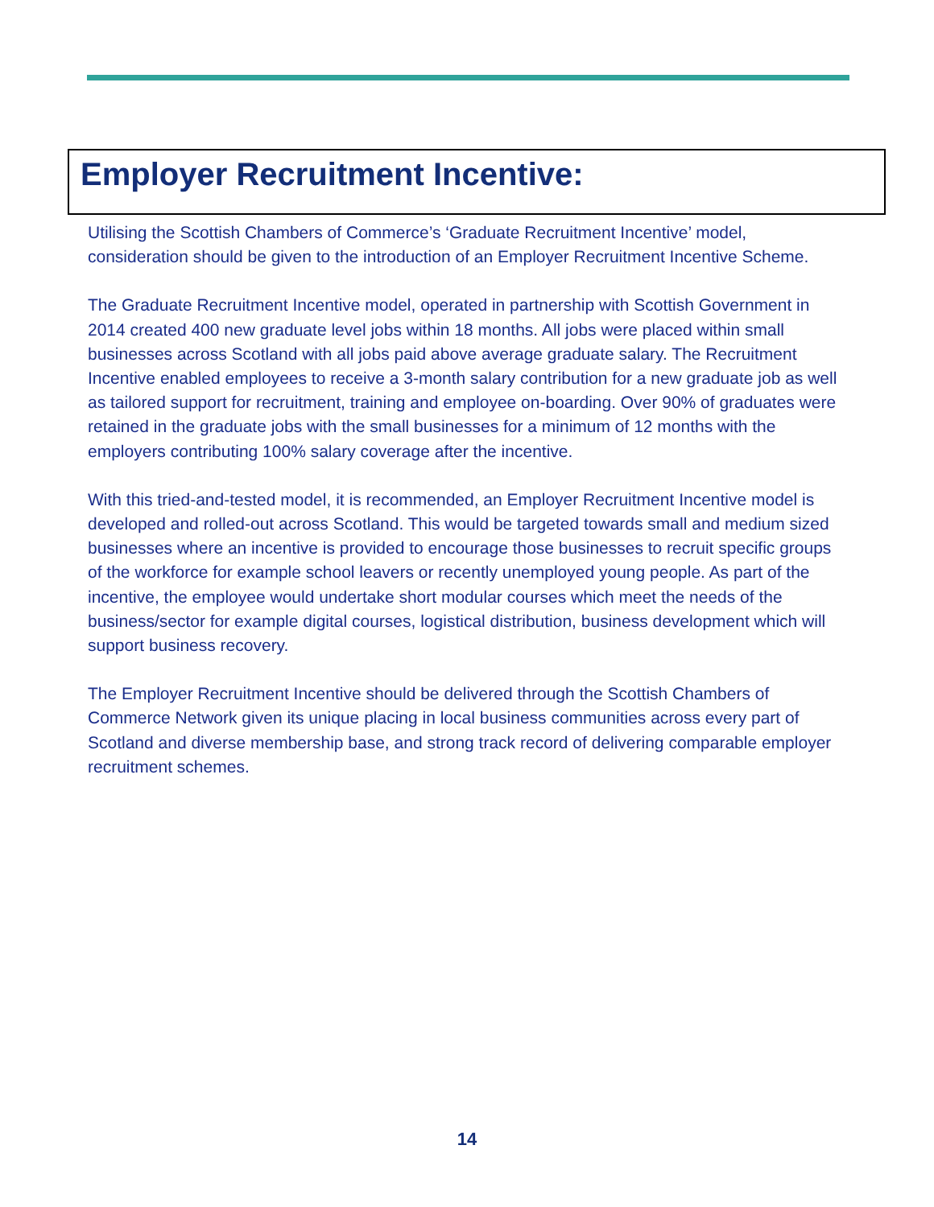Employer Recruitment Incentive:
Utilising the Scottish Chambers of Commerce’s ‘Graduate Recruitment Incentive’ model, consideration should be given to the introduction of an Employer Recruitment Incentive Scheme.
The Graduate Recruitment Incentive model, operated in partnership with Scottish Government in 2014 created 400 new graduate level jobs within 18 months. All jobs were placed within small businesses across Scotland with all jobs paid above average graduate salary. The Recruitment Incentive enabled employees to receive a 3-month salary contribution for a new graduate job as well as tailored support for recruitment, training and employee on-boarding. Over 90% of graduates were retained in the graduate jobs with the small businesses for a minimum of 12 months with the employers contributing 100% salary coverage after the incentive.
With this tried-and-tested model, it is recommended, an Employer Recruitment Incentive model is developed and rolled-out across Scotland. This would be targeted towards small and medium sized businesses where an incentive is provided to encourage those businesses to recruit specific groups of the workforce for example school leavers or recently unemployed young people. As part of the incentive, the employee would undertake short modular courses which meet the needs of the business/sector for example digital courses, logistical distribution, business development which will support business recovery.
The Employer Recruitment Incentive should be delivered through the Scottish Chambers of Commerce Network given its unique placing in local business communities across every part of Scotland and diverse membership base, and strong track record of delivering comparable employer recruitment schemes.
14